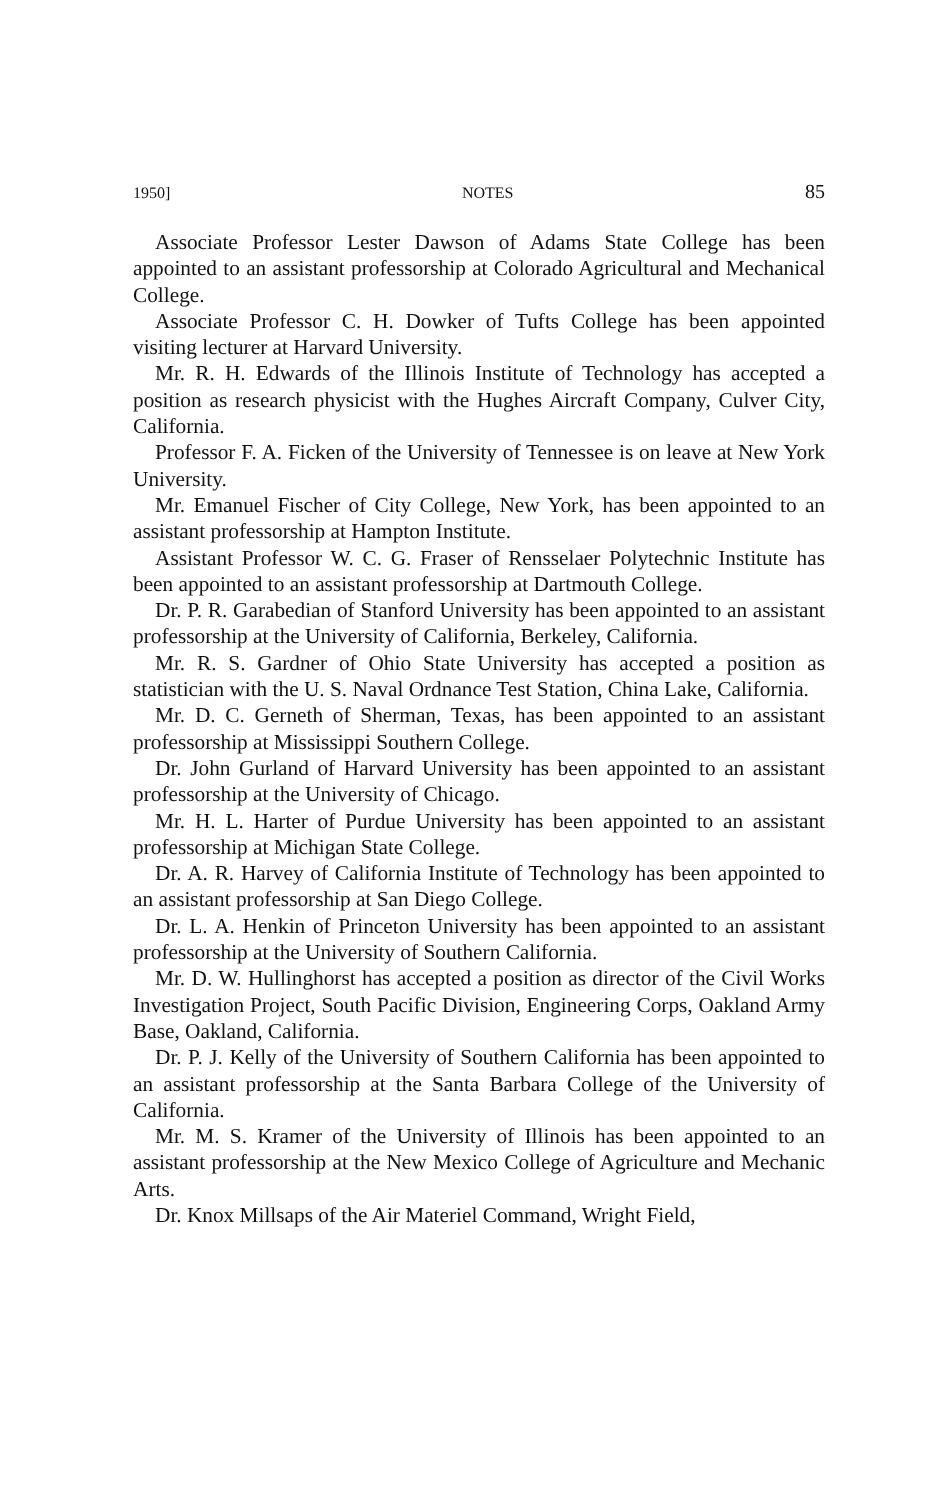1950] NOTES 85
Associate Professor Lester Dawson of Adams State College has been appointed to an assistant professorship at Colorado Agricultural and Mechanical College.
Associate Professor C. H. Dowker of Tufts College has been appointed visiting lecturer at Harvard University.
Mr. R. H. Edwards of the Illinois Institute of Technology has accepted a position as research physicist with the Hughes Aircraft Company, Culver City, California.
Professor F. A. Ficken of the University of Tennessee is on leave at New York University.
Mr. Emanuel Fischer of City College, New York, has been appointed to an assistant professorship at Hampton Institute.
Assistant Professor W. C. G. Fraser of Rensselaer Polytechnic Institute has been appointed to an assistant professorship at Dartmouth College.
Dr. P. R. Garabedian of Stanford University has been appointed to an assistant professorship at the University of California, Berkeley, California.
Mr. R. S. Gardner of Ohio State University has accepted a position as statistician with the U. S. Naval Ordnance Test Station, China Lake, California.
Mr. D. C. Gerneth of Sherman, Texas, has been appointed to an assistant professorship at Mississippi Southern College.
Dr. John Gurland of Harvard University has been appointed to an assistant professorship at the University of Chicago.
Mr. H. L. Harter of Purdue University has been appointed to an assistant professorship at Michigan State College.
Dr. A. R. Harvey of California Institute of Technology has been appointed to an assistant professorship at San Diego College.
Dr. L. A. Henkin of Princeton University has been appointed to an assistant professorship at the University of Southern California.
Mr. D. W. Hullinghorst has accepted a position as director of the Civil Works Investigation Project, South Pacific Division, Engineering Corps, Oakland Army Base, Oakland, California.
Dr. P. J. Kelly of the University of Southern California has been appointed to an assistant professorship at the Santa Barbara College of the University of California.
Mr. M. S. Kramer of the University of Illinois has been appointed to an assistant professorship at the New Mexico College of Agriculture and Mechanic Arts.
Dr. Knox Millsaps of the Air Materiel Command, Wright Field,